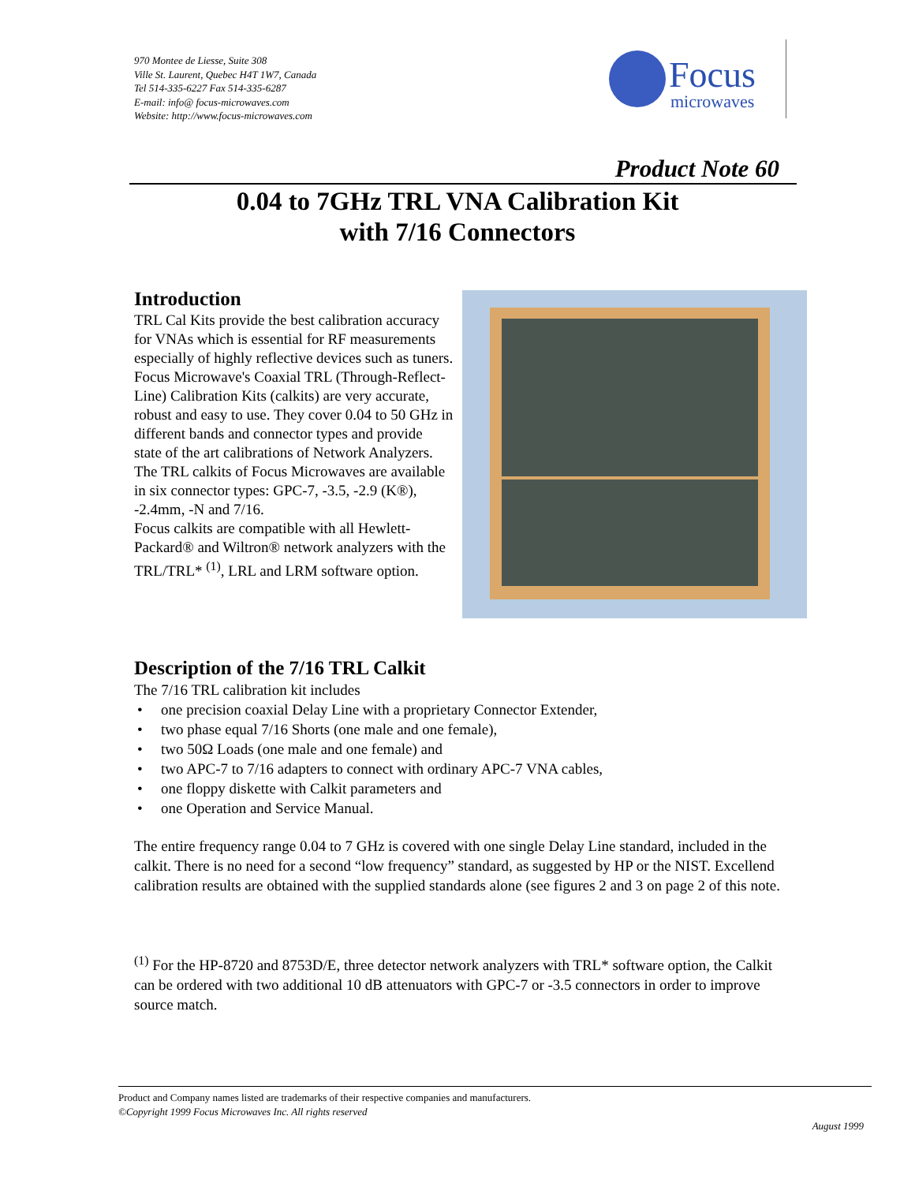970 Montee de Liesse, Suite 308
Ville St. Laurent, Quebec H4T 1W7, Canada
Tel 514-335-6227 Fax 514-335-6287
E-mail: info@ focus-microwaves.com
Website: http://www.focus-microwaves.com
Focus
microwaves
Product Note 60
0.04 to 7GHz TRL VNA Calibration Kit
with 7/16 Connectors
Introduction
TRL Cal Kits provide the best calibration accuracy for VNAs which is essential for RF measurements especially of highly reflective devices such as tuners.
Focus Microwave's Coaxial TRL (Through-Reflect-Line) Calibration Kits (calkits) are very accurate, robust and easy to use. They cover 0.04 to 50 GHz in different bands and connector types and provide state of the art calibrations of Network Analyzers.
The TRL calkits of Focus Microwaves are available in six connector types: GPC-7, -3.5, -2.9 (K®), -2.4mm, -N and 7/16.
Focus calkits are compatible with all Hewlett-Packard® and Wiltron® network analyzers with the TRL/TRL* <sup>(1)</sup>, LRL and LRM software option.
Description of the 7/16 TRL Calkit
The 7/16 TRL calibration kit includes
• one precision coaxial Delay Line with a proprietary Connector Extender,
• two phase equal 7/16 Shorts (one male and one female),
• two 50Ω Loads (one male and one female) and
• two APC-7 to 7/16 adapters to connect with ordinary APC-7 VNA cables,
• one floppy diskette with Calkit parameters and
• one Operation and Service Manual.
The entire frequency range 0.04 to 7 GHz is covered with one single Delay Line standard, included in the calkit. There is no need for a second “low frequency” standard, as suggested by HP or the NIST. Excellend calibration results are obtained with the supplied standards alone (see figures 2 and 3 on page 2 of this note.
<sup>(1)</sup> For the HP-8720 and 8753D/E, three detector network analyzers with TRL* software option, the Calkit can be ordered with two additional 10 dB attenuators with GPC-7 or -3.5 connectors in order to improve source match.
Product and Company names listed are trademarks of their respective companies and manufacturers.
©Copyright 1999 Focus Microwaves Inc. All rights reserved
August 1999